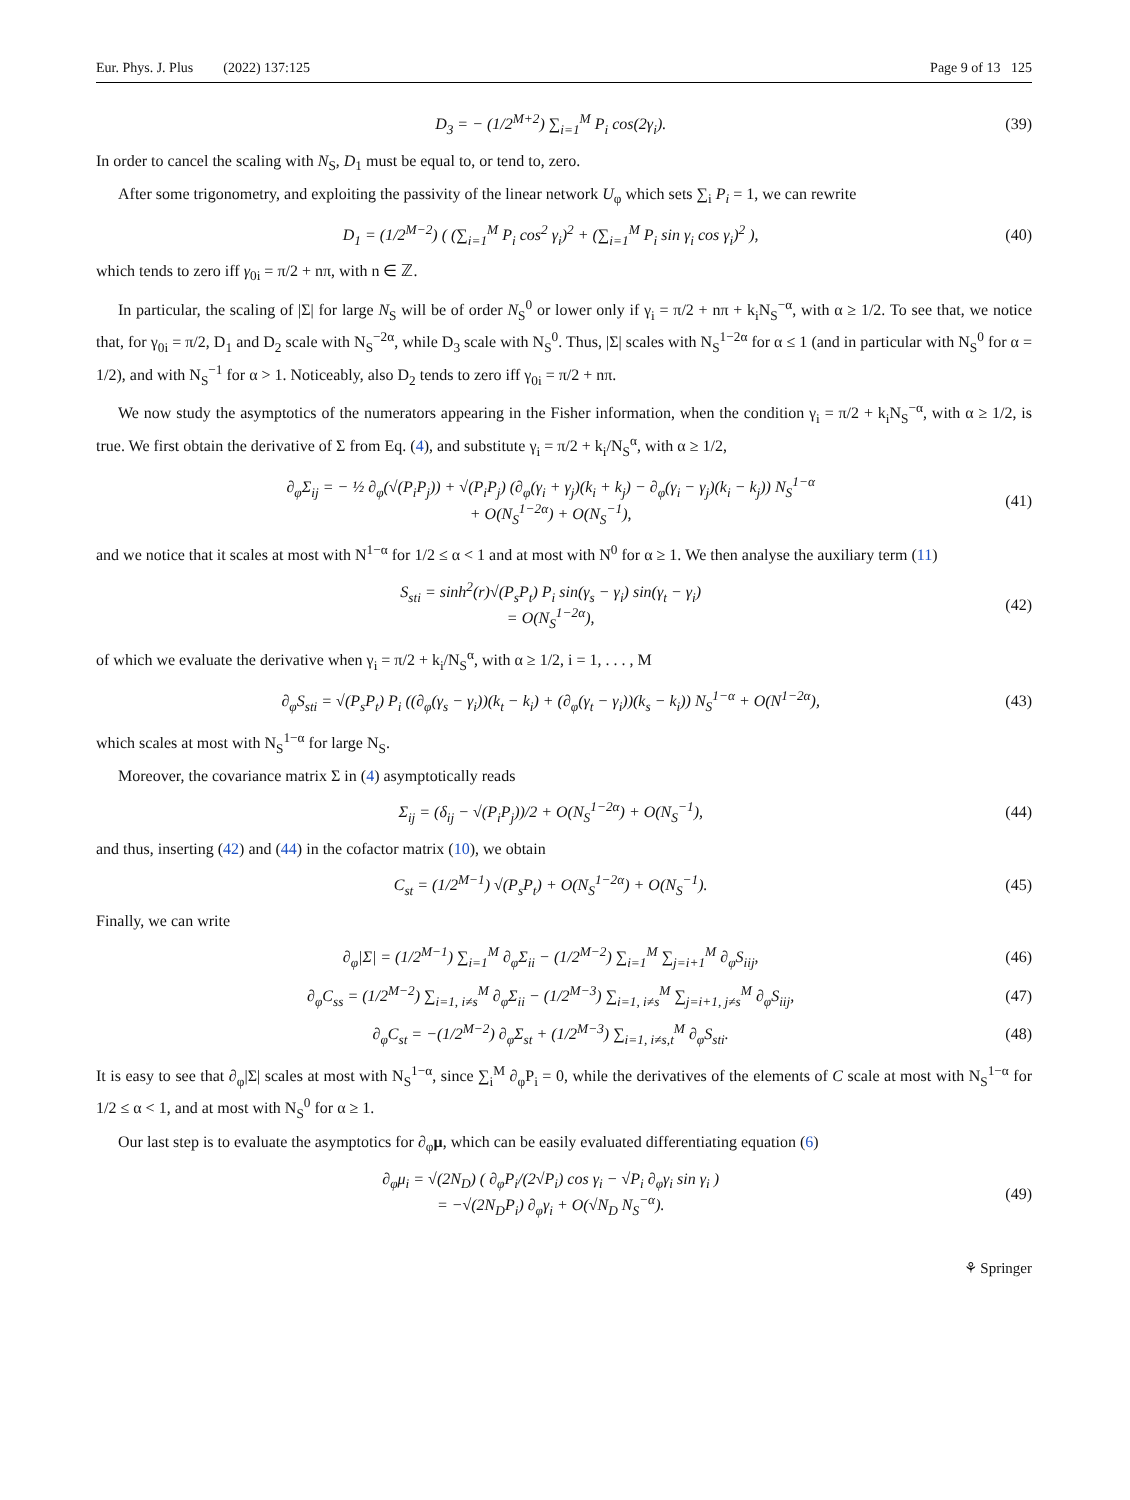Eur. Phys. J. Plus (2022) 137:125
Page 9 of 13 125
D<sub>3</sub> = − (1/2<sup>M+2</sup>) ∑<sub>i=1</sub><sup>M</sup> P<sub>i</sub> cos(2γ<sub>i</sub>).
(39)
In order to cancel the scaling with N<sub>S</sub>, D<sub>1</sub> must be equal to, or tend to, zero.
After some trigonometry, and exploiting the passivity of the linear network U<sub>φ</sub> which sets ∑<sub>i</sub> P<sub>i</sub> = 1, we can rewrite
D<sub>1</sub> = (1/2<sup>M−2</sup>) ( (∑<sub>i=1</sub><sup>M</sup> P<sub>i</sub> cos<sup>2</sup> γ<sub>i</sub>)<sup>2</sup> + (∑<sub>i=1</sub><sup>M</sup> P<sub>i</sub> sin γ<sub>i</sub> cos γ<sub>i</sub>)<sup>2</sup> ),
(40)
which tends to zero iff γ<sub>0i</sub> = π/2 + nπ, with n ∈ ℤ.
In particular, the scaling of |Σ| for large N<sub>S</sub> will be of order N<sub>S</sub><sup>0</sup> or lower only if γ<sub>i</sub> = π/2 + nπ + k<sub>i</sub>N<sub>S</sub><sup>−α</sup>, with α ≥ 1/2. To see that, we notice that, for γ<sub>0i</sub> = π/2, D<sub>1</sub> and D<sub>2</sub> scale with N<sub>S</sub><sup>−2α</sup>, while D<sub>3</sub> scale with N<sub>S</sub><sup>0</sup>. Thus, |Σ| scales with N<sub>S</sub><sup>1−2α</sup> for α ≤ 1 (and in particular with N<sub>S</sub><sup>0</sup> for α = 1/2), and with N<sub>S</sub><sup>−1</sup> for α > 1. Noticeably, also D<sub>2</sub> tends to zero iff γ<sub>0i</sub> = π/2 + nπ.
We now study the asymptotics of the numerators appearing in the Fisher information, when the condition γ<sub>i</sub> = π/2 + k<sub>i</sub>N<sub>S</sub><sup>−α</sup>, with α ≥ 1/2, is true. We first obtain the derivative of Σ from Eq. (4), and substitute γ<sub>i</sub> = π/2 + k<sub>i</sub>/N<sub>S</sub><sup>α</sup>, with α ≥ 1/2,
∂<sub>φ</sub>Σ<sub>ij</sub> = − ½ ∂<sub>φ</sub>(√(P<sub>i</sub>P<sub>j</sub>)) + √(P<sub>i</sub>P<sub>j</sub>) (∂<sub>φ</sub>(γ<sub>i</sub> + γ<sub>j</sub>)(k<sub>i</sub> + k<sub>j</sub>) − ∂<sub>φ</sub>(γ<sub>i</sub> − γ<sub>j</sub>)(k<sub>i</sub> − k<sub>j</sub>)) N<sub>S</sub><sup>1−α</sup>
+ O(N<sub>S</sub><sup>1−2α</sup>) + O(N<sub>S</sub><sup>−1</sup>),
(41)
and we notice that it scales at most with N<sup>1−α</sup> for 1/2 ≤ α < 1 and at most with N<sup>0</sup> for α ≥ 1. We then analyse the auxiliary term (11)
S<sub>sti</sub> = sinh<sup>2</sup>(r)√(P<sub>s</sub>P<sub>t</sub>) P<sub>i</sub> sin(γ<sub>s</sub> − γ<sub>i</sub>) sin(γ<sub>t</sub> − γ<sub>i</sub>)
= O(N<sub>S</sub><sup>1−2α</sup>),
(42)
of which we evaluate the derivative when γ<sub>i</sub> = π/2 + k<sub>i</sub>/N<sub>S</sub><sup>α</sup>, with α ≥ 1/2, i = 1, . . . , M
∂<sub>φ</sub>S<sub>sti</sub> = √(P<sub>s</sub>P<sub>t</sub>) P<sub>i</sub> ((∂<sub>φ</sub>(γ<sub>s</sub> − γ<sub>i</sub>))(k<sub>t</sub> − k<sub>i</sub>) + (∂<sub>φ</sub>(γ<sub>t</sub> − γ<sub>i</sub>))(k<sub>s</sub> − k<sub>i</sub>)) N<sub>S</sub><sup>1−α</sup> + O(N<sup>1−2α</sup>),
(43)
which scales at most with N<sub>S</sub><sup>1−α</sup> for large N<sub>S</sub>.
Moreover, the covariance matrix Σ in (4) asymptotically reads
Σ<sub>ij</sub> = (δ<sub>ij</sub> − √(P<sub>i</sub>P<sub>j</sub>))/2 + O(N<sub>S</sub><sup>1−2α</sup>) + O(N<sub>S</sub><sup>−1</sup>),
(44)
and thus, inserting (42) and (44) in the cofactor matrix (10), we obtain
C<sub>st</sub> = (1/2<sup>M−1</sup>) √(P<sub>s</sub>P<sub>t</sub>) + O(N<sub>S</sub><sup>1−2α</sup>) + O(N<sub>S</sub><sup>−1</sup>).
(45)
Finally, we can write
∂<sub>φ</sub>|Σ| = (1/2<sup>M−1</sup>) ∑<sub>i=1</sub><sup>M</sup> ∂<sub>φ</sub>Σ<sub>ii</sub> − (1/2<sup>M−2</sup>) ∑<sub>i=1</sub><sup>M</sup> ∑<sub>j=i+1</sub><sup>M</sup> ∂<sub>φ</sub>S<sub>iij</sub>,
(46)
∂<sub>φ</sub>C<sub>ss</sub> = (1/2<sup>M−2</sup>) ∑<sub>i=1, i≠s</sub><sup>M</sup> ∂<sub>φ</sub>Σ<sub>ii</sub> − (1/2<sup>M−3</sup>) ∑<sub>i=1, i≠s</sub><sup>M</sup> ∑<sub>j=i+1, j≠s</sub><sup>M</sup> ∂<sub>φ</sub>S<sub>iij</sub>,
(47)
∂<sub>φ</sub>C<sub>st</sub> = −(1/2<sup>M−2</sup>) ∂<sub>φ</sub>Σ<sub>st</sub> + (1/2<sup>M−3</sup>) ∑<sub>i=1, i≠s,t</sub><sup>M</sup> ∂<sub>φ</sub>S<sub>sti</sub>.
(48)
It is easy to see that ∂<sub>φ</sub>|Σ| scales at most with N<sub>S</sub><sup>1−α</sup>, since ∑<sub>i</sub><sup>M</sup> ∂<sub>φ</sub>P<sub>i</sub> = 0, while the derivatives of the elements of C scale at most with N<sub>S</sub><sup>1−α</sup> for 1/2 ≤ α < 1, and at most with N<sub>S</sub><sup>0</sup> for α ≥ 1.
Our last step is to evaluate the asymptotics for ∂<sub>φ</sub>μ, which can be easily evaluated differentiating equation (6)
∂<sub>φ</sub>μ<sub>i</sub> = √(2N<sub>D</sub>) ( ∂<sub>φ</sub>P<sub>i</sub>/(2√P<sub>i</sub>) cos γ<sub>i</sub> − √P<sub>i</sub> ∂<sub>φ</sub>γ<sub>i</sub> sin γ<sub>i</sub> )
= −√(2N<sub>D</sub>P<sub>i</sub>) ∂<sub>φ</sub>γ<sub>i</sub> + O(√N<sub>D</sub> N<sub>S</sub><sup>−α</sup>).
(49)
⚘ Springer